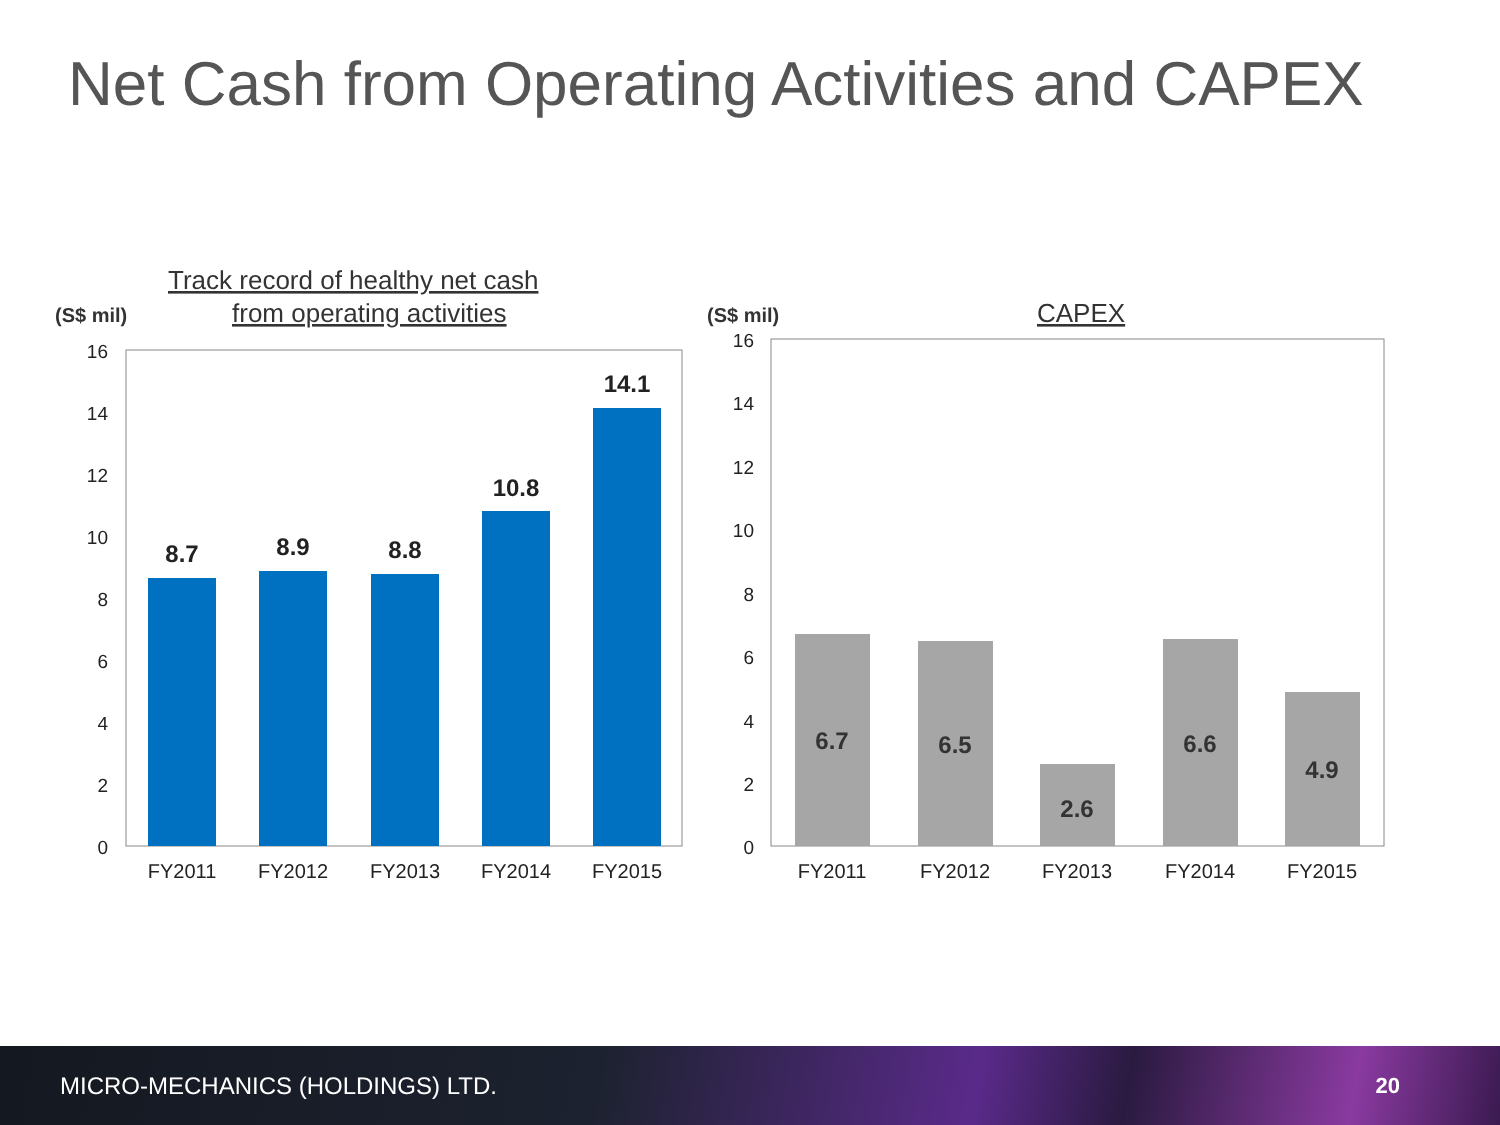Net Cash from Operating Activities and CAPEX
Track record of healthy net cash
from operating activities
(S$ mil)
16
14
12
10
8
6
4
2
0
8.7
8.9
8.8
10.8
14.1
FY2011
FY2012
FY2013
FY2014
FY2015
CAPEX
(S$ mil)
16
14
12
10
8
6
4
2
0
6.7
6.5
2.6
6.6
4.9
FY2011
FY2012
FY2013
FY2014
FY2015
MICRO-MECHANICS (HOLDINGS) LTD. 20